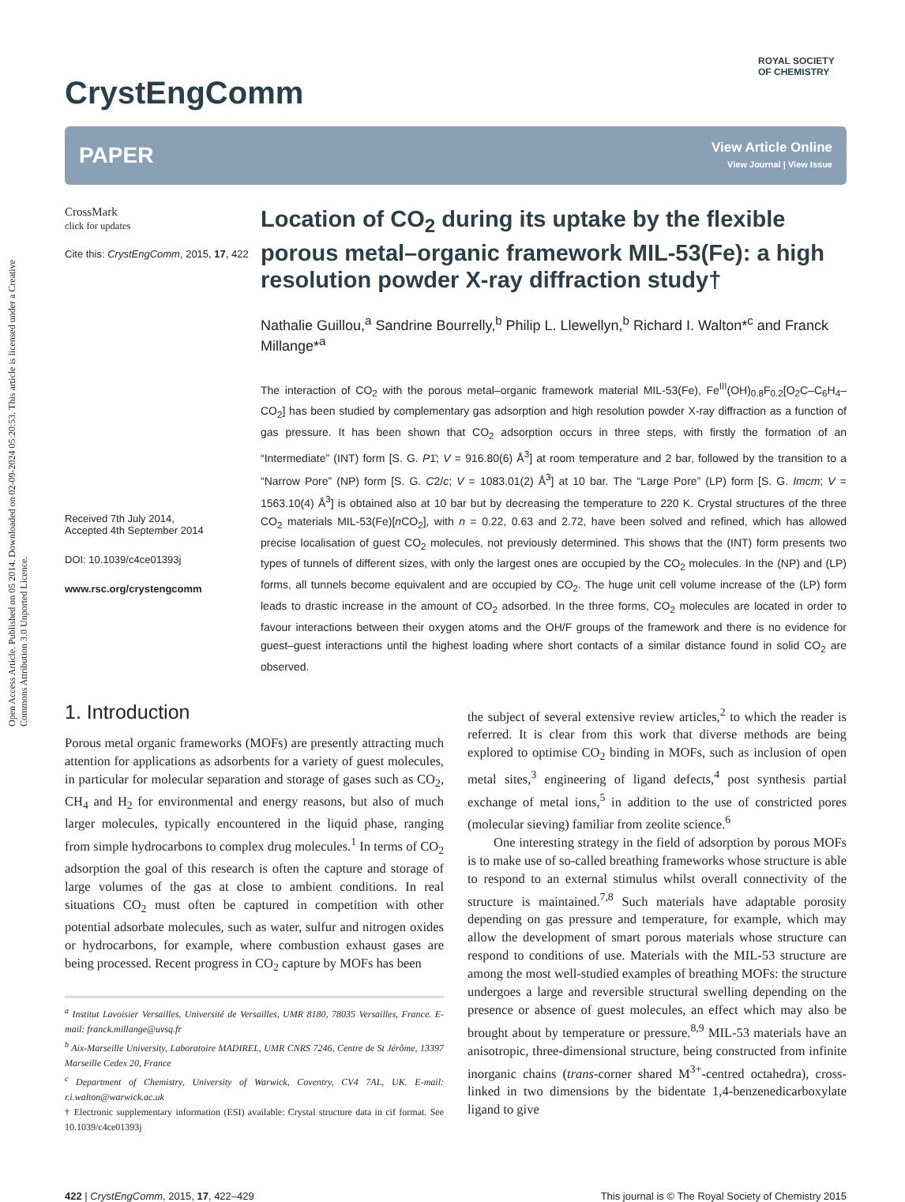Open Access Article. Published on 05 2014. Downloaded on 02-09-2024 05:20:53. This article is licensed under a Creative Commons Attribution 3.0 Unported Licence.
CrystEngComm
ROYAL SOCIETY
OF CHEMISTRY
PAPER
View Article Online
View Journal | View Issue
CrossMark
click for updates
Cite this: CrystEngComm, 2015, 17, 422
Received 7th July 2014,
Accepted 4th September 2014
DOI: 10.1039/c4ce01393j
www.rsc.org/crystengcomm
Location of CO<sub>2</sub> during its uptake by the flexible porous metal–organic framework MIL-53(Fe): a high resolution powder X-ray diffraction study†
Nathalie Guillou,<sup>a</sup> Sandrine Bourrelly,<sup>b</sup> Philip L. Llewellyn,<sup>b</sup> Richard I. Walton*<sup>c</sup> and Franck Millange*<sup>a</sup>
The interaction of CO<sub>2</sub> with the porous metal–organic framework material MIL-53(Fe), Fe<sup>III</sup>(OH)<sub>0.8</sub>F<sub>0.2</sub>[O<sub>2</sub>C–C<sub>6</sub>H<sub>4</sub>–CO<sub>2</sub>] has been studied by complementary gas adsorption and high resolution powder X-ray diffraction as a function of gas pressure. It has been shown that CO<sub>2</sub> adsorption occurs in three steps, with firstly the formation of an “Intermediate” (INT) form [S. G. P1̄; V = 916.80(6) Å<sup>3</sup>] at room temperature and 2 bar, followed by the transition to a “Narrow Pore” (NP) form [S. G. C2/c; V = 1083.01(2) Å<sup>3</sup>] at 10 bar. The “Large Pore” (LP) form [S. G. Imcm; V = 1563.10(4) Å<sup>3</sup>] is obtained also at 10 bar but by decreasing the temperature to 220 K. Crystal structures of the three CO<sub>2</sub> materials MIL-53(Fe)[n CO<sub>2</sub>], with n = 0.22, 0.63 and 2.72, have been solved and refined, which has allowed precise localisation of guest CO<sub>2</sub> molecules, not previously determined. This shows that the (INT) form presents two types of tunnels of different sizes, with only the largest ones are occupied by the CO<sub>2</sub> molecules. In the (NP) and (LP) forms, all tunnels become equivalent and are occupied by CO<sub>2</sub>. The huge unit cell volume increase of the (LP) form leads to drastic increase in the amount of CO<sub>2</sub> adsorbed. In the three forms, CO<sub>2</sub> molecules are located in order to favour interactions between their oxygen atoms and the OH/F groups of the framework and there is no evidence for guest–guest interactions until the highest loading where short contacts of a similar distance found in solid CO<sub>2</sub> are observed.
1. Introduction
Porous metal organic frameworks (MOFs) are presently attracting much attention for applications as adsorbents for a variety of guest molecules, in particular for molecular separation and storage of gases such as CO<sub>2</sub>, CH<sub>4</sub> and H<sub>2</sub> for environmental and energy reasons, but also of much larger molecules, typically encountered in the liquid phase, ranging from simple hydrocarbons to complex drug molecules.<sup>1</sup> In terms of CO<sub>2</sub> adsorption the goal of this research is often the capture and storage of large volumes of the gas at close to ambient conditions. In real situations CO<sub>2</sub> must often be captured in competition with other potential adsorbate molecules, such as water, sulfur and nitrogen oxides or hydrocarbons, for example, where combustion exhaust gases are being processed. Recent progress in CO<sub>2</sub> capture by MOFs has been
<sup>a</sup> Institut Lavoisier Versailles, Université de Versailles, UMR 8180, 78035 Versailles, France. E-mail: franck.millange@uvsq.fr
<sup>b</sup> Aix-Marseille University, Laboratoire MADIREL, UMR CNRS 7246, Centre de St Jérôme, 13397 Marseille Cedex 20, France
<sup>c</sup> Department of Chemistry, University of Warwick, Coventry, CV4 7AL, UK. E-mail: r.i.walton@warwick.ac.uk
† Electronic supplementary information (ESI) available: Crystal structure data in cif format. See 10.1039/c4ce01393j
the subject of several extensive review articles,<sup>2</sup> to which the reader is referred. It is clear from this work that diverse methods are being explored to optimise CO<sub>2</sub> binding in MOFs, such as inclusion of open metal sites,<sup>3</sup> engineering of ligand defects,<sup>4</sup> post synthesis partial exchange of metal ions,<sup>5</sup> in addition to the use of constricted pores (molecular sieving) familiar from zeolite science.<sup>6</sup>
One interesting strategy in the field of adsorption by porous MOFs is to make use of so-called breathing frameworks whose structure is able to respond to an external stimulus whilst overall connectivity of the structure is maintained.<sup>7,8</sup> Such materials have adaptable porosity depending on gas pressure and temperature, for example, which may allow the development of smart porous materials whose structure can respond to conditions of use. Materials with the MIL-53 structure are among the most well-studied examples of breathing MOFs: the structure undergoes a large and reversible structural swelling depending on the presence or absence of guest molecules, an effect which may also be brought about by temperature or pressure.<sup>8,9</sup> MIL-53 materials have an anisotropic, three-dimensional structure, being constructed from infinite inorganic chains (trans-corner shared M<sup>3+</sup>-centred octahedra), cross-linked in two dimensions by the bidentate 1,4-benzenedicarboxylate ligand to give
422 | CrystEngComm, 2015, 17, 422–429 This journal is © The Royal Society of Chemistry 2015